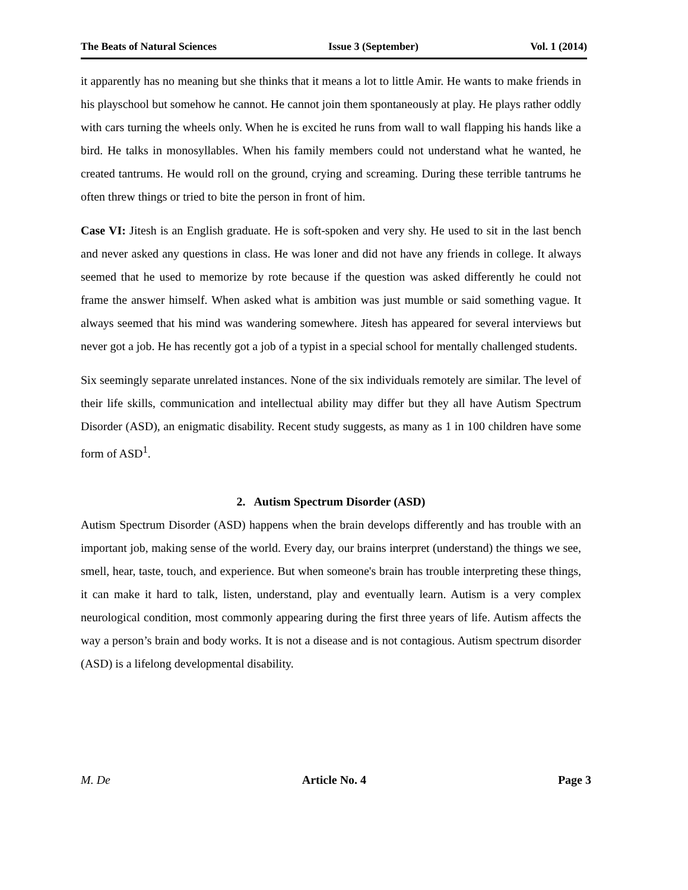The Beats of Natural Sciences Issue 3 (September) Vol. 1 (2014)
it apparently has no meaning but she thinks that it means a lot to little Amir. He wants to make friends in his playschool but somehow he cannot. He cannot join them spontaneously at play. He plays rather oddly with cars turning the wheels only. When he is excited he runs from wall to wall flapping his hands like a bird. He talks in monosyllables. When his family members could not understand what he wanted, he created tantrums. He would roll on the ground, crying and screaming. During these terrible tantrums he often threw things or tried to bite the person in front of him.
Case VI: Jitesh is an English graduate. He is soft-spoken and very shy. He used to sit in the last bench and never asked any questions in class. He was loner and did not have any friends in college. It always seemed that he used to memorize by rote because if the question was asked differently he could not frame the answer himself. When asked what is ambition was just mumble or said something vague. It always seemed that his mind was wandering somewhere. Jitesh has appeared for several interviews but never got a job. He has recently got a job of a typist in a special school for mentally challenged students.
Six seemingly separate unrelated instances. None of the six individuals remotely are similar. The level of their life skills, communication and intellectual ability may differ but they all have Autism Spectrum Disorder (ASD), an enigmatic disability. Recent study suggests, as many as 1 in 100 children have some form of ASD<sup>1</sup>.
2. Autism Spectrum Disorder (ASD)
Autism Spectrum Disorder (ASD) happens when the brain develops differently and has trouble with an important job, making sense of the world. Every day, our brains interpret (understand) the things we see, smell, hear, taste, touch, and experience. But when someone's brain has trouble interpreting these things, it can make it hard to talk, listen, understand, play and eventually learn. Autism is a very complex neurological condition, most commonly appearing during the first three years of life. Autism affects the way a person’s brain and body works. It is not a disease and is not contagious. Autism spectrum disorder (ASD) is a lifelong developmental disability.
M. De Article No. 4 Page 3